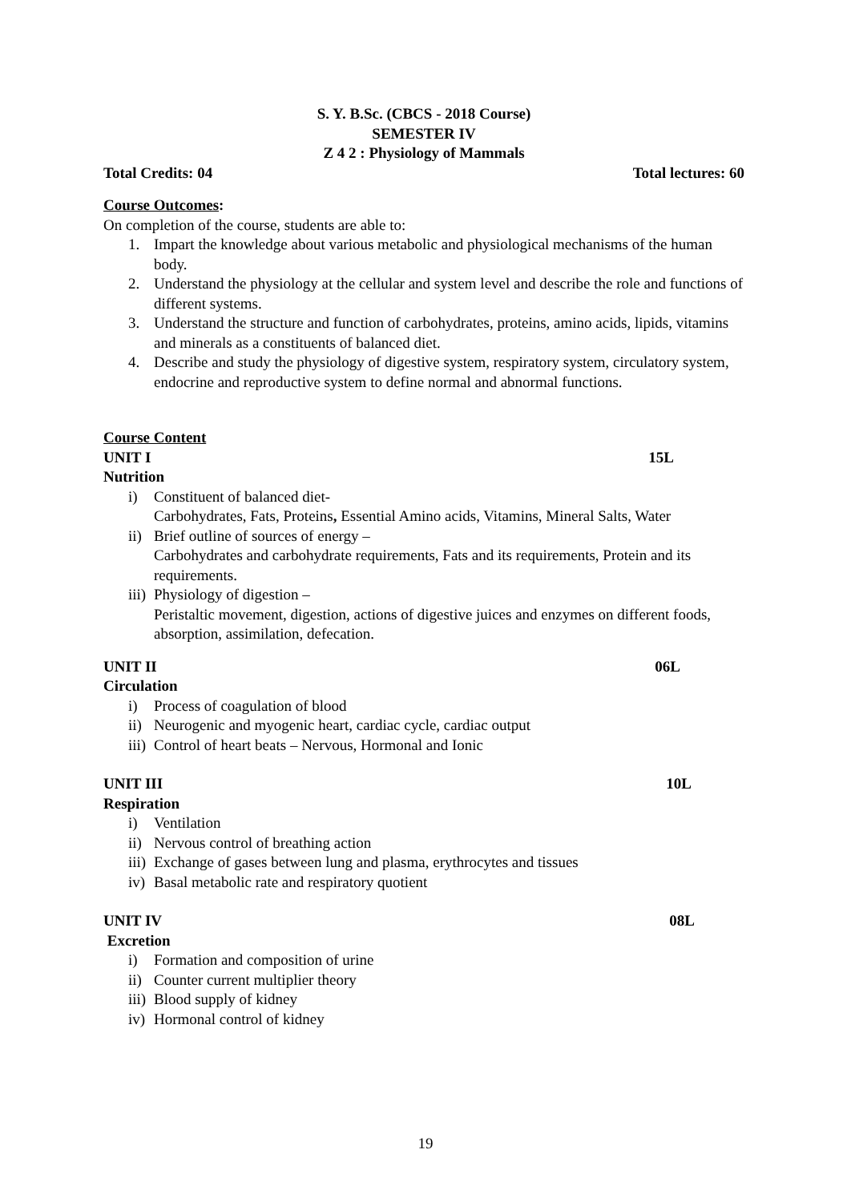S. Y. B.Sc. (CBCS - 2018 Course)
SEMESTER IV
Z 4 2 : Physiology of Mammals
Total Credits: 04 Total lectures: 60
Course Outcomes:
On completion of the course, students are able to:
1. Impart the knowledge about various metabolic and physiological mechanisms of the human body.
2. Understand the physiology at the cellular and system level and describe the role and functions of different systems.
3. Understand the structure and function of carbohydrates, proteins, amino acids, lipids, vitamins and minerals as a constituents of balanced diet.
4. Describe and study the physiology of digestive system, respiratory system, circulatory system, endocrine and reproductive system to define normal and abnormal functions.
Course Content
UNIT I 15L
Nutrition
i) Constituent of balanced diet-
Carbohydrates, Fats, Proteins, Essential Amino acids, Vitamins, Mineral Salts, Water
ii) Brief outline of sources of energy –
Carbohydrates and carbohydrate requirements, Fats and its requirements, Protein and its requirements.
iii) Physiology of digestion –
Peristaltic movement, digestion, actions of digestive juices and enzymes on different foods, absorption, assimilation, defecation.
UNIT II 06L
Circulation
i) Process of coagulation of blood
ii) Neurogenic and myogenic heart, cardiac cycle, cardiac output
iii) Control of heart beats – Nervous, Hormonal and Ionic
UNIT III 10L
Respiration
i) Ventilation
ii) Nervous control of breathing action
iii) Exchange of gases between lung and plasma, erythrocytes and tissues
iv) Basal metabolic rate and respiratory quotient
UNIT IV 08L
Excretion
i) Formation and composition of urine
ii) Counter current multiplier theory
iii) Blood supply of kidney
iv) Hormonal control of kidney
19